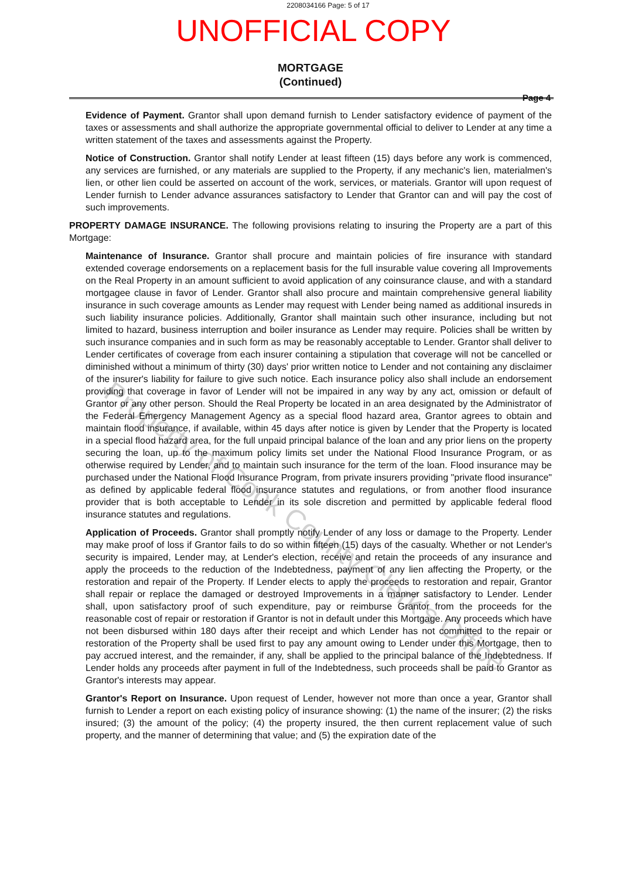2208034166 Page: 5 of 17
UNOFFICIAL COPY
MORTGAGE
(Continued)
Page 4
Evidence of Payment. Grantor shall upon demand furnish to Lender satisfactory evidence of payment of the taxes or assessments and shall authorize the appropriate governmental official to deliver to Lender at any time a written statement of the taxes and assessments against the Property.
Notice of Construction. Grantor shall notify Lender at least fifteen (15) days before any work is commenced, any services are furnished, or any materials are supplied to the Property, if any mechanic's lien, materialmen's lien, or other lien could be asserted on account of the work, services, or materials. Grantor will upon request of Lender furnish to Lender advance assurances satisfactory to Lender that Grantor can and will pay the cost of such improvements.
PROPERTY DAMAGE INSURANCE. The following provisions relating to insuring the Property are a part of this Mortgage:
Maintenance of Insurance. Grantor shall procure and maintain policies of fire insurance with standard extended coverage endorsements on a replacement basis for the full insurable value covering all Improvements on the Real Property in an amount sufficient to avoid application of any coinsurance clause, and with a standard mortgagee clause in favor of Lender. Grantor shall also procure and maintain comprehensive general liability insurance in such coverage amounts as Lender may request with Lender being named as additional insureds in such liability insurance policies. Additionally, Grantor shall maintain such other insurance, including but not limited to hazard, business interruption and boiler insurance as Lender may require. Policies shall be written by such insurance companies and in such form as may be reasonably acceptable to Lender. Grantor shall deliver to Lender certificates of coverage from each insurer containing a stipulation that coverage will not be cancelled or diminished without a minimum of thirty (30) days' prior written notice to Lender and not containing any disclaimer of the insurer's liability for failure to give such notice. Each insurance policy also shall include an endorsement providing that coverage in favor of Lender will not be impaired in any way by any act, omission or default of Grantor or any other person. Should the Real Property be located in an area designated by the Administrator of the Federal Emergency Management Agency as a special flood hazard area, Grantor agrees to obtain and maintain flood insurance, if available, within 45 days after notice is given by Lender that the Property is located in a special flood hazard area, for the full unpaid principal balance of the loan and any prior liens on the property securing the loan, up to the maximum policy limits set under the National Flood Insurance Program, or as otherwise required by Lender, and to maintain such insurance for the term of the loan. Flood insurance may be purchased under the National Flood Insurance Program, from private insurers providing "private flood insurance" as defined by applicable federal flood insurance statutes and regulations, or from another flood insurance provider that is both acceptable to Lender in its sole discretion and permitted by applicable federal flood insurance statutes and regulations.
Application of Proceeds. Grantor shall promptly notify Lender of any loss or damage to the Property. Lender may make proof of loss if Grantor fails to do so within fifteen (15) days of the casualty. Whether or not Lender's security is impaired, Lender may, at Lender's election, receive and retain the proceeds of any insurance and apply the proceeds to the reduction of the Indebtedness, payment of any lien affecting the Property, or the restoration and repair of the Property. If Lender elects to apply the proceeds to restoration and repair, Grantor shall repair or replace the damaged or destroyed Improvements in a manner satisfactory to Lender. Lender shall, upon satisfactory proof of such expenditure, pay or reimburse Grantor from the proceeds for the reasonable cost of repair or restoration if Grantor is not in default under this Mortgage. Any proceeds which have not been disbursed within 180 days after their receipt and which Lender has not committed to the repair or restoration of the Property shall be used first to pay any amount owing to Lender under this Mortgage, then to pay accrued interest, and the remainder, if any, shall be applied to the principal balance of the Indebtedness. If Lender holds any proceeds after payment in full of the Indebtedness, such proceeds shall be paid to Grantor as Grantor's interests may appear.
Grantor's Report on Insurance. Upon request of Lender, however not more than once a year, Grantor shall furnish to Lender a report on each existing policy of insurance showing: (1) the name of the insurer; (2) the risks insured; (3) the amount of the policy; (4) the property insured, the then current replacement value of such property, and the manner of determining that value; and (5) the expiration date of the
Property of Cook County Clerk's Office